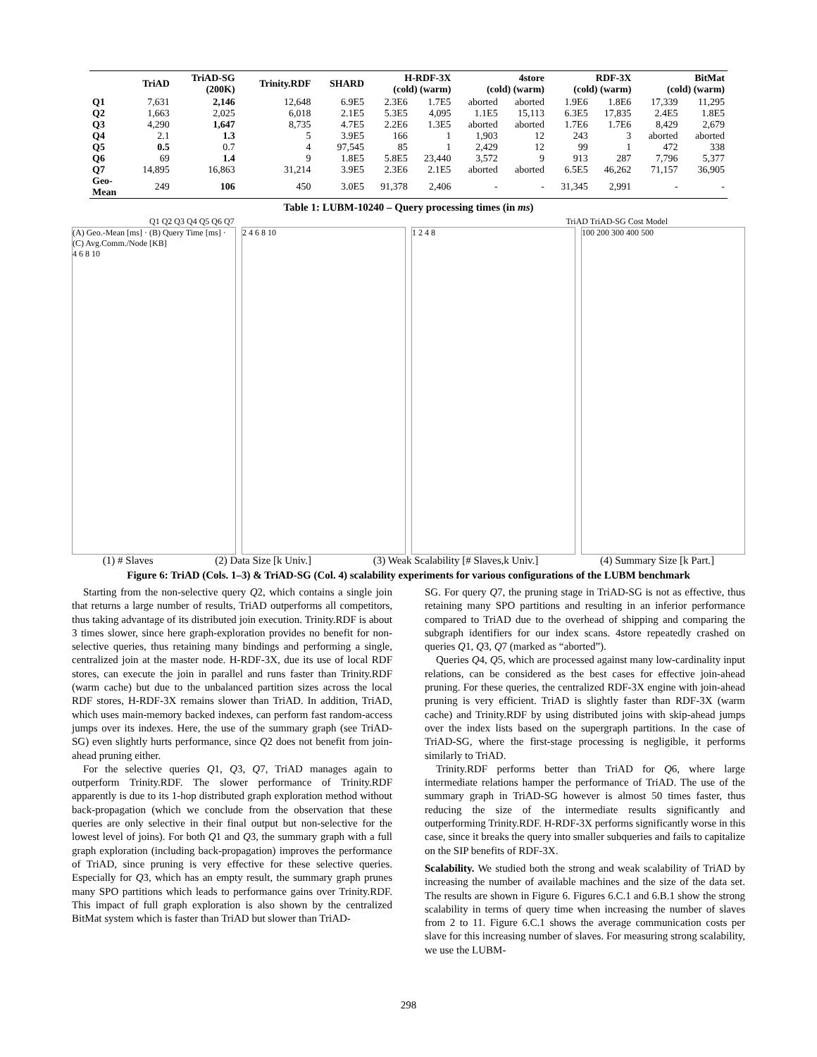| | TriAD | TriAD-SG (200K) | Trinity.RDF | SHARD | H-RDF-3X (cold) (warm) | | 4store (cold) (warm) | | RDF-3X (cold) (warm) | | BitMat (cold) (warm) | |
| --- | --- | --- | --- | --- | --- | --- | --- | --- | --- | --- | --- | --- |
| Q1 | 7,631 | 2,146 | 12,648 | 6.9E5 | 2.3E6 | 1.7E5 | aborted | aborted | 1.9E6 | 1.8E6 | 17,339 | 11,295 |
| Q2 | 1,663 | 2,025 | 6,018 | 2.1E5 | 5.3E5 | 4,095 | 1.1E5 | 15,113 | 6.3E5 | 17,835 | 2.4E5 | 1.8E5 |
| Q3 | 4,290 | 1,647 | 8,735 | 4.7E5 | 2.2E6 | 1.3E5 | aborted | aborted | 1.7E6 | 1.7E6 | 8,429 | 2,679 |
| Q4 | 2.1 | 1.3 | 5 | 3.9E5 | 166 | 1 | 1,903 | 12 | 243 | 3 | aborted | aborted |
| Q5 | 0.5 | 0.7 | 4 | 97,545 | 85 | 1 | 2,429 | 12 | 99 | 1 | 472 | 338 |
| Q6 | 69 | 1.4 | 9 | 1.8E5 | 5.8E5 | 23,440 | 3,572 | 9 | 913 | 287 | 7,796 | 5,377 |
| Q7 | 14,895 | 16,863 | 31,214 | 3.9E5 | 2.3E6 | 2.1E5 | aborted | aborted | 6.5E5 | 46,262 | 71,157 | 36,905 |
| Geo- Mean | 249 | 106 | 450 | 3.0E5 | 91,378 | 2,406 | - | - | 31,345 | 2,991 | - | - |
Table 1: LUBM-10240 – Query processing times (in ms)
Q1 Q2 Q3 Q4 Q5 Q6 Q7 TriAD TriAD-SG Cost Model
(A) Geo.-Mean [ms] · (B) Query Time [ms] · (C) Avg.Comm./Node [KB]
4 6 8 10
2 4 6 8 10 1 2 4 8 100 200 300 400 500
(1) # Slaves (2) Data Size [k Univ.] (3) Weak Scalability [# Slaves,k Univ.] (4) Summary Size [k Part.]
Figure 6: TriAD (Cols. 1–3) & TriAD-SG (Col. 4) scalability experiments for various configurations of the LUBM benchmark
Starting from the non-selective query Q2, which contains a single join that returns a large number of results, TriAD outperforms all competitors, thus taking advantage of its distributed join execution. Trinity.RDF is about 3 times slower, since here graph-exploration provides no benefit for non-selective queries, thus retaining many bindings and performing a single, centralized join at the master node. H-RDF-3X, due its use of local RDF stores, can execute the join in parallel and runs faster than Trinity.RDF (warm cache) but due to the unbalanced partition sizes across the local RDF stores, H-RDF-3X remains slower than TriAD. In addition, TriAD, which uses main-memory backed indexes, can perform fast random-access jumps over its indexes. Here, the use of the summary graph (see TriAD-SG) even slightly hurts performance, since Q2 does not benefit from join-ahead pruning either.
For the selective queries Q1, Q3, Q7, TriAD manages again to outperform Trinity.RDF. The slower performance of Trinity.RDF apparently is due to its 1-hop distributed graph exploration method without back-propagation (which we conclude from the observation that these queries are only selective in their final output but non-selective for the lowest level of joins). For both Q1 and Q3, the summary graph with a full graph exploration (including back-propagation) improves the performance of TriAD, since pruning is very effective for these selective queries. Especially for Q3, which has an empty result, the summary graph prunes many SPO partitions which leads to performance gains over Trinity.RDF. This impact of full graph exploration is also shown by the centralized BitMat system which is faster than TriAD but slower than TriAD-
SG. For query Q7, the pruning stage in TriAD-SG is not as effective, thus retaining many SPO partitions and resulting in an inferior performance compared to TriAD due to the overhead of shipping and comparing the subgraph identifiers for our index scans. 4store repeatedly crashed on queries Q1, Q3, Q7 (marked as “aborted”).
Queries Q4, Q5, which are processed against many low-cardinality input relations, can be considered as the best cases for effective join-ahead pruning. For these queries, the centralized RDF-3X engine with join-ahead pruning is very efficient. TriAD is slightly faster than RDF-3X (warm cache) and Trinity.RDF by using distributed joins with skip-ahead jumps over the index lists based on the supergraph partitions. In the case of TriAD-SG, where the first-stage processing is negligible, it performs similarly to TriAD.
Trinity.RDF performs better than TriAD for Q6, where large intermediate relations hamper the performance of TriAD. The use of the summary graph in TriAD-SG however is almost 50 times faster, thus reducing the size of the intermediate results significantly and outperforming Trinity.RDF. H-RDF-3X performs significantly worse in this case, since it breaks the query into smaller subqueries and fails to capitalize on the SIP benefits of RDF-3X.
Scalability. We studied both the strong and weak scalability of TriAD by increasing the number of available machines and the size of the data set. The results are shown in Figure 6. Figures 6.C.1 and 6.B.1 show the strong scalability in terms of query time when increasing the number of slaves from 2 to 11. Figure 6.C.1 shows the average communication costs per slave for this increasing number of slaves. For measuring strong scalability, we use the LUBM-
298